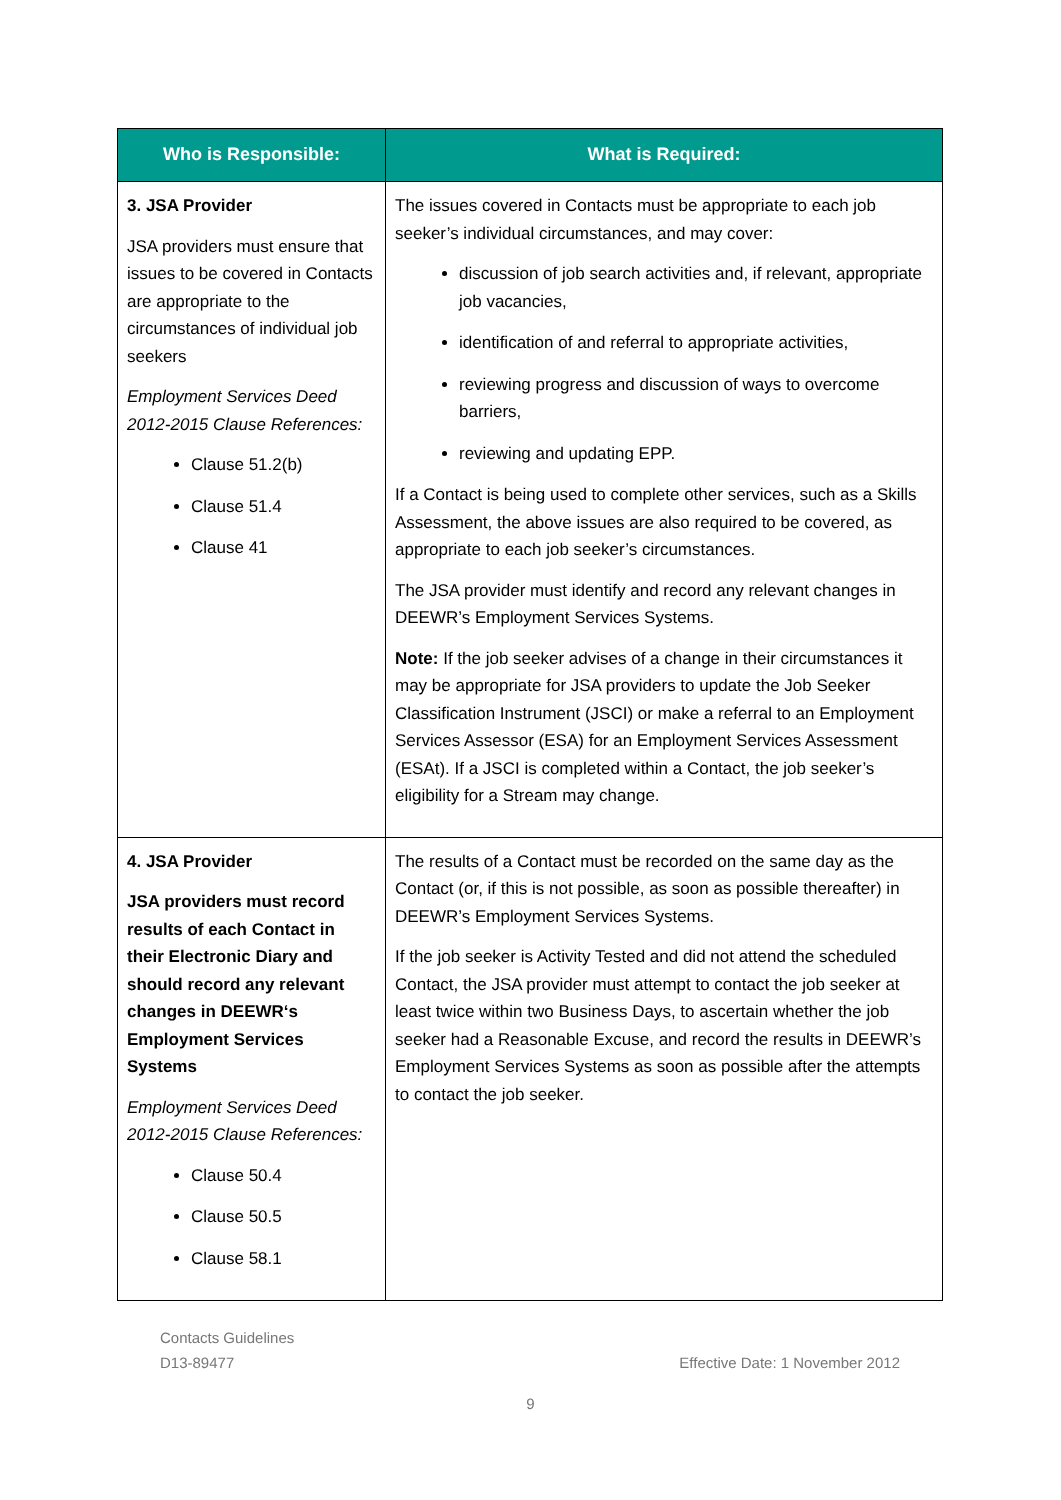| Who is Responsible: | What is Required: |
| --- | --- |
| 3. JSA Provider JSA providers must ensure that issues to be covered in Contacts are appropriate to the circumstances of individual job seekers Employment Services Deed 2012-2015 Clause References: Clause 51.2(b) Clause 51.4 Clause 41 | The issues covered in Contacts must be appropriate to each job seeker’s individual circumstances, and may cover: discussion of job search activities and, if relevant, appropriate job vacancies, identification of and referral to appropriate activities, reviewing progress and discussion of ways to overcome barriers, reviewing and updating EPP. If a Contact is being used to complete other services, such as a Skills Assessment, the above issues are also required to be covered, as appropriate to each job seeker’s circumstances. The JSA provider must identify and record any relevant changes in DEEWR’s Employment Services Systems. Note: If the job seeker advises of a change in their circumstances it may be appropriate for JSA providers to update the Job Seeker Classification Instrument (JSCI) or make a referral to an Employment Services Assessor (ESA) for an Employment Services Assessment (ESAt). If a JSCI is completed within a Contact, the job seeker’s eligibility for a Stream may change. |
| 4. JSA Provider JSA providers must record results of each Contact in their Electronic Diary and should record any relevant changes in DEEWR‘s Employment Services Systems Employment Services Deed 2012-2015 Clause References: Clause 50.4 Clause 50.5 Clause 58.1 | The results of a Contact must be recorded on the same day as the Contact (or, if this is not possible, as soon as possible thereafter) in DEEWR’s Employment Services Systems. If the job seeker is Activity Tested and did not attend the scheduled Contact, the JSA provider must attempt to contact the job seeker at least twice within two Business Days, to ascertain whether the job seeker had a Reasonable Excuse, and record the results in DEEWR’s Employment Services Systems as soon as possible after the attempts to contact the job seeker. |
Contacts Guidelines
D13-89477
Effective Date: 1 November 2012
9